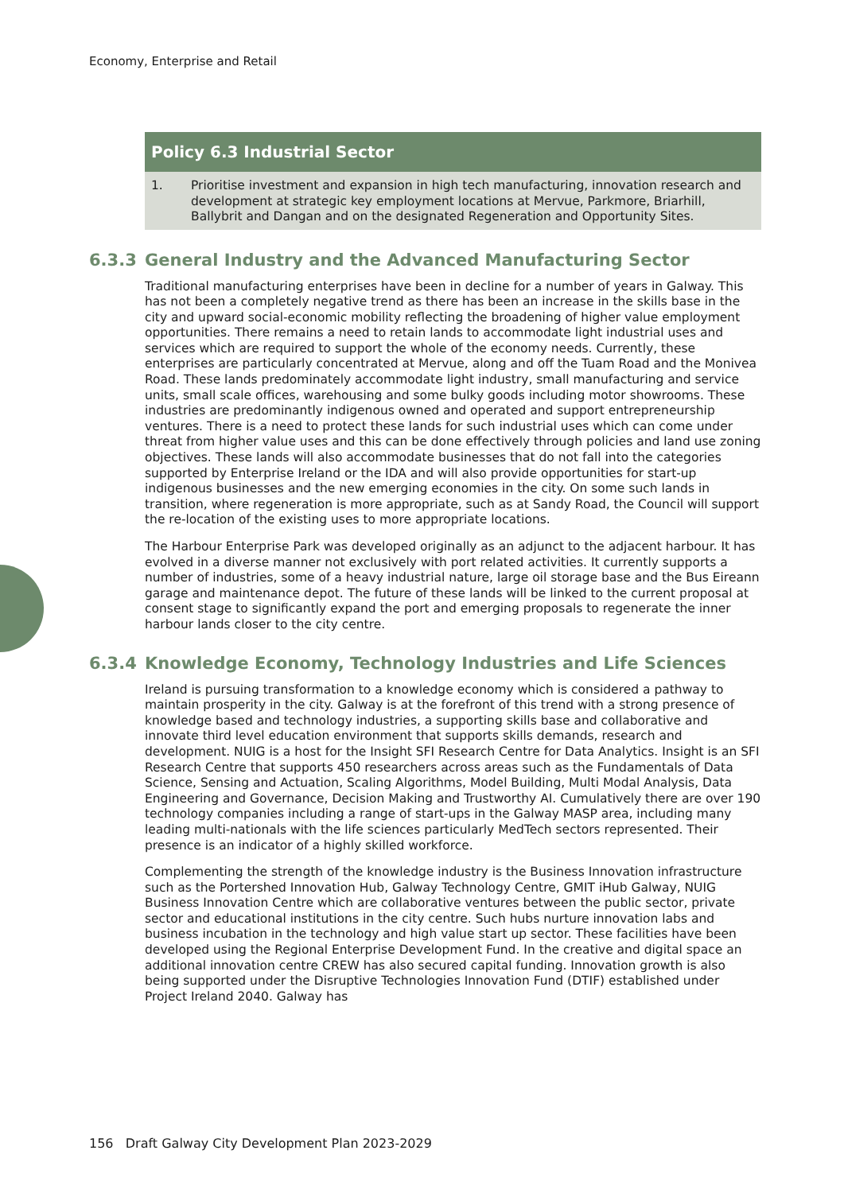Economy, Enterprise and Retail
Policy 6.3 Industrial Sector
1. Prioritise investment and expansion in high tech manufacturing, innovation research and development at strategic key employment locations at Mervue, Parkmore, Briarhill, Ballybrit and Dangan and on the designated Regeneration and Opportunity Sites.
6.3.3 General Industry and the Advanced Manufacturing Sector
Traditional manufacturing enterprises have been in decline for a number of years in Galway. This has not been a completely negative trend as there has been an increase in the skills base in the city and upward social-economic mobility reflecting the broadening of higher value employment opportunities. There remains a need to retain lands to accommodate light industrial uses and services which are required to support the whole of the economy needs. Currently, these enterprises are particularly concentrated at Mervue, along and off the Tuam Road and the Monivea Road. These lands predominately accommodate light industry, small manufacturing and service units, small scale offices, warehousing and some bulky goods including motor showrooms. These industries are predominantly indigenous owned and operated and support entrepreneurship ventures. There is a need to protect these lands for such industrial uses which can come under threat from higher value uses and this can be done effectively through policies and land use zoning objectives. These lands will also accommodate businesses that do not fall into the categories supported by Enterprise Ireland or the IDA and will also provide opportunities for start-up indigenous businesses and the new emerging economies in the city. On some such lands in transition, where regeneration is more appropriate, such as at Sandy Road, the Council will support the re-location of the existing uses to more appropriate locations.
The Harbour Enterprise Park was developed originally as an adjunct to the adjacent harbour. It has evolved in a diverse manner not exclusively with port related activities. It currently supports a number of industries, some of a heavy industrial nature, large oil storage base and the Bus Eireann garage and maintenance depot. The future of these lands will be linked to the current proposal at consent stage to significantly expand the port and emerging proposals to regenerate the inner harbour lands closer to the city centre.
6.3.4 Knowledge Economy, Technology Industries and Life Sciences
Ireland is pursuing transformation to a knowledge economy which is considered a pathway to maintain prosperity in the city. Galway is at the forefront of this trend with a strong presence of knowledge based and technology industries, a supporting skills base and collaborative and innovate third level education environment that supports skills demands, research and development. NUIG is a host for the Insight SFI Research Centre for Data Analytics. Insight is an SFI Research Centre that supports 450 researchers across areas such as the Fundamentals of Data Science, Sensing and Actuation, Scaling Algorithms, Model Building, Multi Modal Analysis, Data Engineering and Governance, Decision Making and Trustworthy AI. Cumulatively there are over 190 technology companies including a range of start-ups in the Galway MASP area, including many leading multi-nationals with the life sciences particularly MedTech sectors represented. Their presence is an indicator of a highly skilled workforce.
Complementing the strength of the knowledge industry is the Business Innovation infrastructure such as the Portershed Innovation Hub, Galway Technology Centre, GMIT iHub Galway, NUIG Business Innovation Centre which are collaborative ventures between the public sector, private sector and educational institutions in the city centre. Such hubs nurture innovation labs and business incubation in the technology and high value start up sector. These facilities have been developed using the Regional Enterprise Development Fund. In the creative and digital space an additional innovation centre CREW has also secured capital funding. Innovation growth is also being supported under the Disruptive Technologies Innovation Fund (DTIF) established under Project Ireland 2040. Galway has
156 Draft Galway City Development Plan 2023-2029